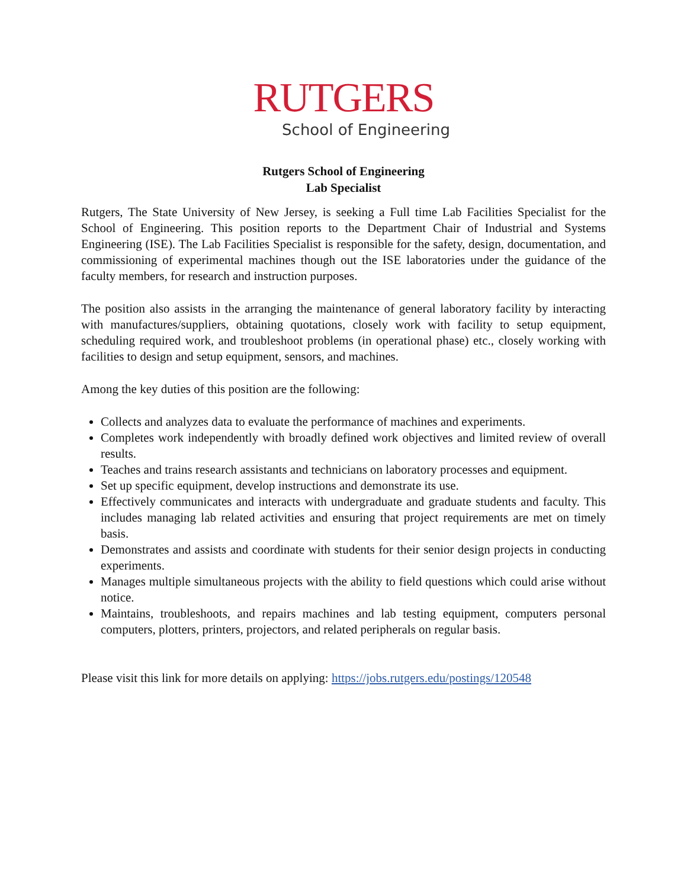RUTGERS
School of Engineering
Rutgers School of Engineering
Lab Specialist
Rutgers, The State University of New Jersey, is seeking a Full time Lab Facilities Specialist for the School of Engineering. This position reports to the Department Chair of Industrial and Systems Engineering (ISE). The Lab Facilities Specialist is responsible for the safety, design, documentation, and commissioning of experimental machines though out the ISE laboratories under the guidance of the faculty members, for research and instruction purposes.
The position also assists in the arranging the maintenance of general laboratory facility by interacting with manufactures/suppliers, obtaining quotations, closely work with facility to setup equipment, scheduling required work, and troubleshoot problems (in operational phase) etc., closely working with facilities to design and setup equipment, sensors, and machines.
Among the key duties of this position are the following:
Collects and analyzes data to evaluate the performance of machines and experiments.
Completes work independently with broadly defined work objectives and limited review of overall results.
Teaches and trains research assistants and technicians on laboratory processes and equipment.
Set up specific equipment, develop instructions and demonstrate its use.
Effectively communicates and interacts with undergraduate and graduate students and faculty. This includes managing lab related activities and ensuring that project requirements are met on timely basis.
Demonstrates and assists and coordinate with students for their senior design projects in conducting experiments.
Manages multiple simultaneous projects with the ability to field questions which could arise without notice.
Maintains, troubleshoots, and repairs machines and lab testing equipment, computers personal computers, plotters, printers, projectors, and related peripherals on regular basis.
Please visit this link for more details on applying: https://jobs.rutgers.edu/postings/120548